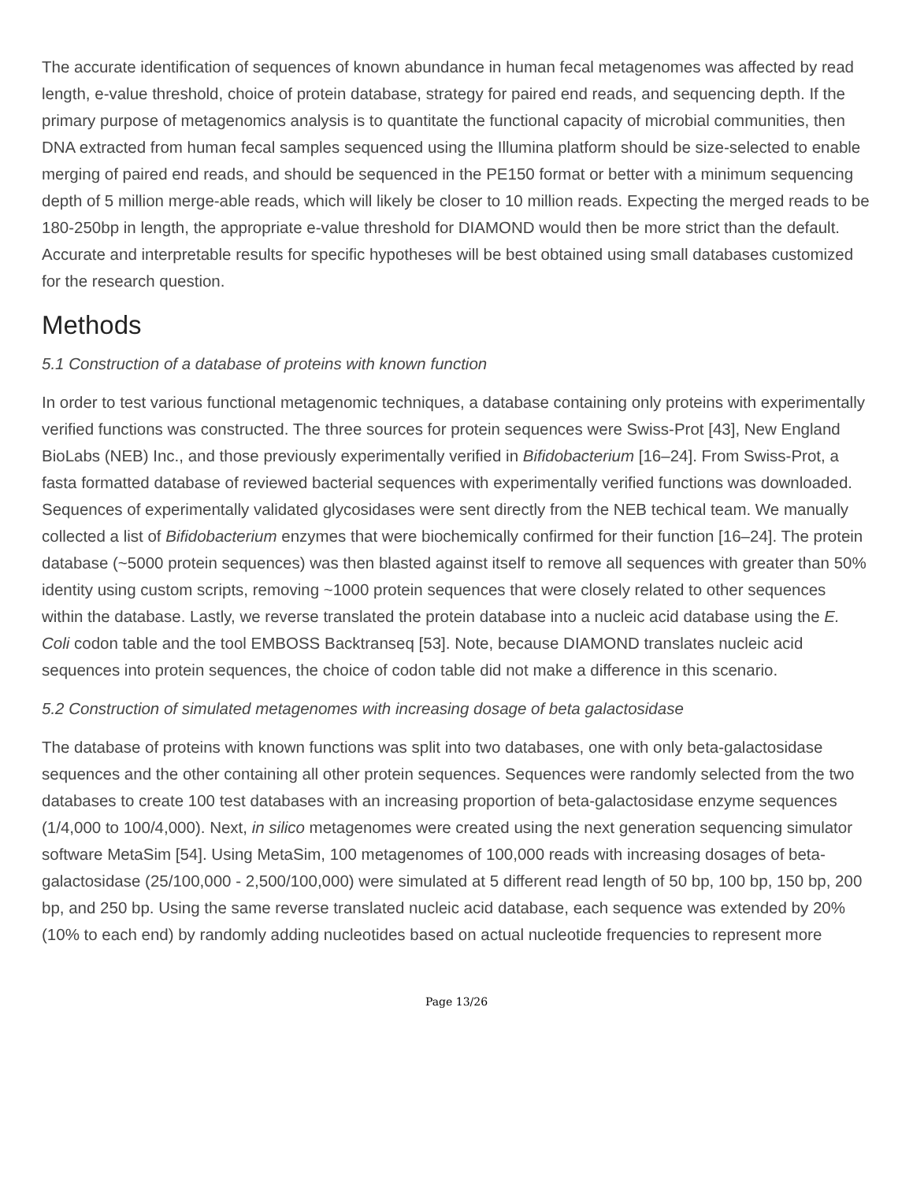The accurate identification of sequences of known abundance in human fecal metagenomes was affected by read length, e-value threshold, choice of protein database, strategy for paired end reads, and sequencing depth. If the primary purpose of metagenomics analysis is to quantitate the functional capacity of microbial communities, then DNA extracted from human fecal samples sequenced using the Illumina platform should be size-selected to enable merging of paired end reads, and should be sequenced in the PE150 format or better with a minimum sequencing depth of 5 million merge-able reads, which will likely be closer to 10 million reads. Expecting the merged reads to be 180-250bp in length, the appropriate e-value threshold for DIAMOND would then be more strict than the default. Accurate and interpretable results for specific hypotheses will be best obtained using small databases customized for the research question.
Methods
5.1 Construction of a database of proteins with known function
In order to test various functional metagenomic techniques, a database containing only proteins with experimentally verified functions was constructed. The three sources for protein sequences were Swiss-Prot [43], New England BioLabs (NEB) Inc., and those previously experimentally verified in Bifidobacterium [16–24]. From Swiss-Prot, a fasta formatted database of reviewed bacterial sequences with experimentally verified functions was downloaded. Sequences of experimentally validated glycosidases were sent directly from the NEB techical team. We manually collected a list of Bifidobacterium enzymes that were biochemically confirmed for their function [16–24]. The protein database (~5000 protein sequences) was then blasted against itself to remove all sequences with greater than 50% identity using custom scripts, removing ~1000 protein sequences that were closely related to other sequences within the database. Lastly, we reverse translated the protein database into a nucleic acid database using the E. Coli codon table and the tool EMBOSS Backtranseq [53]. Note, because DIAMOND translates nucleic acid sequences into protein sequences, the choice of codon table did not make a difference in this scenario.
5.2 Construction of simulated metagenomes with increasing dosage of beta galactosidase
The database of proteins with known functions was split into two databases, one with only beta-galactosidase sequences and the other containing all other protein sequences. Sequences were randomly selected from the two databases to create 100 test databases with an increasing proportion of beta-galactosidase enzyme sequences (1/4,000 to 100/4,000). Next, in silico metagenomes were created using the next generation sequencing simulator software MetaSim [54]. Using MetaSim, 100 metagenomes of 100,000 reads with increasing dosages of beta-galactosidase (25/100,000 - 2,500/100,000) were simulated at 5 different read length of 50 bp, 100 bp, 150 bp, 200 bp, and 250 bp. Using the same reverse translated nucleic acid database, each sequence was extended by 20% (10% to each end) by randomly adding nucleotides based on actual nucleotide frequencies to represent more
Page 13/26